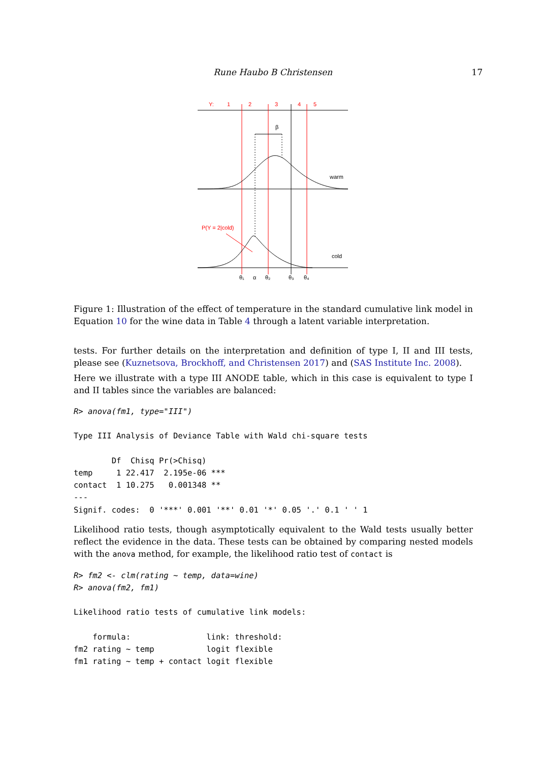Rune Haubo B Christensen 17
Y:
1
2
3
4
5
β
warm
cold
P(Y = 2|cold)
θ₁
α
θ₂
θ₃
θ₄
Figure 1: Illustration of the effect of temperature in the standard cumulative link model in Equation 10 for the wine data in Table 4 through a latent variable interpretation.
tests. For further details on the interpretation and definition of type I, II and III tests, please see (Kuznetsova, Brockhoff, and Christensen 2017) and (SAS Institute Inc. 2008).
Here we illustrate with a type III ANODE table, which in this case is equivalent to type I and II tables since the variables are balanced:
R> anova(fm1, type="III")

Type III Analysis of Deviance Table with Wald chi-square tests

        Df  Chisq Pr(>Chisq)
temp     1 22.417  2.195e-06 ***
contact  1 10.275   0.001348 **
---
Signif. codes:  0 '***' 0.001 '**' 0.01 '*' 0.05 '.' 0.1 ' ' 1
Likelihood ratio tests, though asymptotically equivalent to the Wald tests usually better reflect the evidence in the data. These tests can be obtained by comparing nested models with the anova method, for example, the likelihood ratio test of contact is
R> fm2 <- clm(rating ~ temp, data=wine)
R> anova(fm2, fm1)

Likelihood ratio tests of cumulative link models:

    formula:                link: threshold:
fm2 rating ~ temp           logit flexible
fm1 rating ~ temp + contact logit flexible